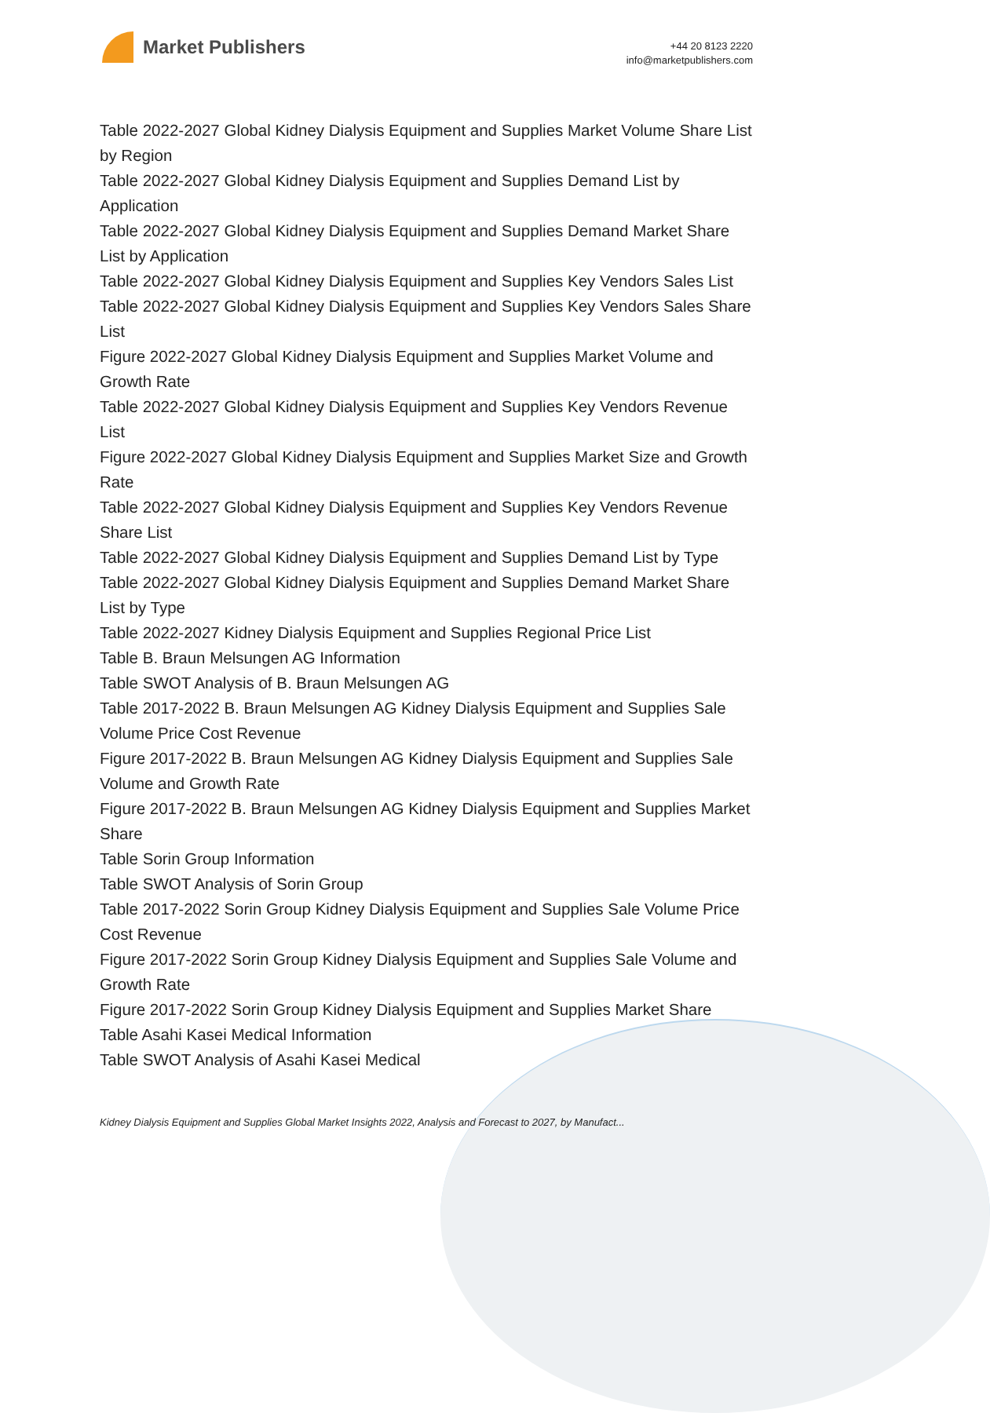Market Publishers
+44 20 8123 2220
info@marketpublishers.com
Table 2022-2027 Global Kidney Dialysis Equipment and Supplies Market Volume Share List by Region
Table 2022-2027 Global Kidney Dialysis Equipment and Supplies Demand List by Application
Table 2022-2027 Global Kidney Dialysis Equipment and Supplies Demand Market Share List by Application
Table 2022-2027 Global Kidney Dialysis Equipment and Supplies Key Vendors Sales List
Table 2022-2027 Global Kidney Dialysis Equipment and Supplies Key Vendors Sales Share List
Figure 2022-2027 Global Kidney Dialysis Equipment and Supplies Market Volume and Growth Rate
Table 2022-2027 Global Kidney Dialysis Equipment and Supplies Key Vendors Revenue List
Figure 2022-2027 Global Kidney Dialysis Equipment and Supplies Market Size and Growth Rate
Table 2022-2027 Global Kidney Dialysis Equipment and Supplies Key Vendors Revenue Share List
Table 2022-2027 Global Kidney Dialysis Equipment and Supplies Demand List by Type
Table 2022-2027 Global Kidney Dialysis Equipment and Supplies Demand Market Share List by Type
Table 2022-2027 Kidney Dialysis Equipment and Supplies Regional Price List
Table B. Braun Melsungen AG Information
Table SWOT Analysis of B. Braun Melsungen AG
Table 2017-2022 B. Braun Melsungen AG Kidney Dialysis Equipment and Supplies Sale Volume Price Cost Revenue
Figure 2017-2022 B. Braun Melsungen AG Kidney Dialysis Equipment and Supplies Sale Volume and Growth Rate
Figure 2017-2022 B. Braun Melsungen AG Kidney Dialysis Equipment and Supplies Market Share
Table Sorin Group Information
Table SWOT Analysis of Sorin Group
Table 2017-2022 Sorin Group Kidney Dialysis Equipment and Supplies Sale Volume Price Cost Revenue
Figure 2017-2022 Sorin Group Kidney Dialysis Equipment and Supplies Sale Volume and Growth Rate
Figure 2017-2022 Sorin Group Kidney Dialysis Equipment and Supplies Market Share
Table Asahi Kasei Medical Information
Table SWOT Analysis of Asahi Kasei Medical
Kidney Dialysis Equipment and Supplies Global Market Insights 2022, Analysis and Forecast to 2027, by Manufact...